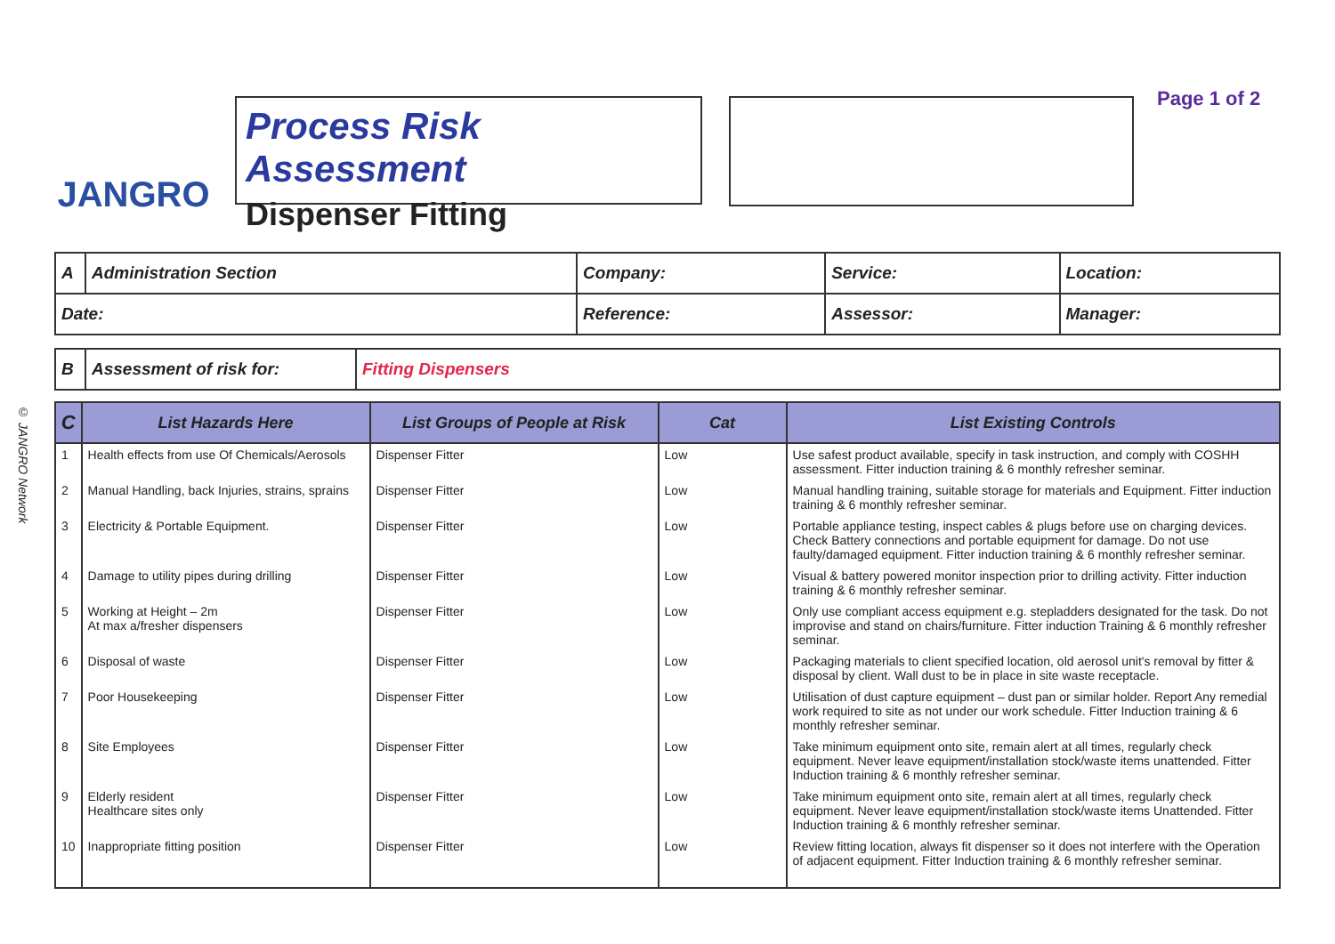© JANGRO Network
JANGRO
Process Risk Assessment
Dispenser Fitting
Page 1 of 2
| A | Administration Section | Company: | Service: | Location: |
| Date: | | Reference: | Assessor: | Manager: |
| B | Assessment of risk for: | Fitting Dispensers |
| C | List Hazards Here | List Groups of People at Risk | Cat | List Existing Controls |
| --- | --- | --- | --- | --- |
| 1 | Health effects from use Of Chemicals/Aerosols | Dispenser Fitter | Low | Use safest product available, specify in task instruction, and comply with COSHH assessment. Fitter induction training & 6 monthly refresher seminar. |
| 2 | Manual Handling, back Injuries, strains, sprains | Dispenser Fitter | Low | Manual handling training, suitable storage for materials and Equipment. Fitter induction training & 6 monthly refresher seminar. |
| 3 | Electricity & Portable Equipment. | Dispenser Fitter | Low | Portable appliance testing, inspect cables & plugs before use on charging devices. Check Battery connections and portable equipment for damage. Do not use faulty/damaged equipment. Fitter induction training & 6 monthly refresher seminar. |
| 4 | Damage to utility pipes during drilling | Dispenser Fitter | Low | Visual & battery powered monitor inspection prior to drilling activity. Fitter induction training & 6 monthly refresher seminar. |
| 5 | Working at Height – 2m At max a/fresher dispensers | Dispenser Fitter | Low | Only use compliant access equipment e.g. stepladders designated for the task. Do not improvise and stand on chairs/furniture. Fitter induction Training & 6 monthly refresher seminar. |
| 6 | Disposal of waste | Dispenser Fitter | Low | Packaging materials to client specified location, old aerosol unit's removal by fitter & disposal by client. Wall dust to be in place in site waste receptacle. |
| 7 | Poor Housekeeping | Dispenser Fitter | Low | Utilisation of dust capture equipment – dust pan or similar holder. Report Any remedial work required to site as not under our work schedule. Fitter Induction training & 6 monthly refresher seminar. |
| 8 | Site Employees | Dispenser Fitter | Low | Take minimum equipment onto site, remain alert at all times, regularly check equipment. Never leave equipment/installation stock/waste items unattended. Fitter Induction training & 6 monthly refresher seminar. |
| 9 | Elderly resident Healthcare sites only | Dispenser Fitter | Low | Take minimum equipment onto site, remain alert at all times, regularly check equipment. Never leave equipment/installation stock/waste items Unattended. Fitter Induction training & 6 monthly refresher seminar. |
| 10 | Inappropriate fitting position | Dispenser Fitter | Low | Review fitting location, always fit dispenser so it does not interfere with the Operation of adjacent equipment. Fitter Induction training & 6 monthly refresher seminar. |